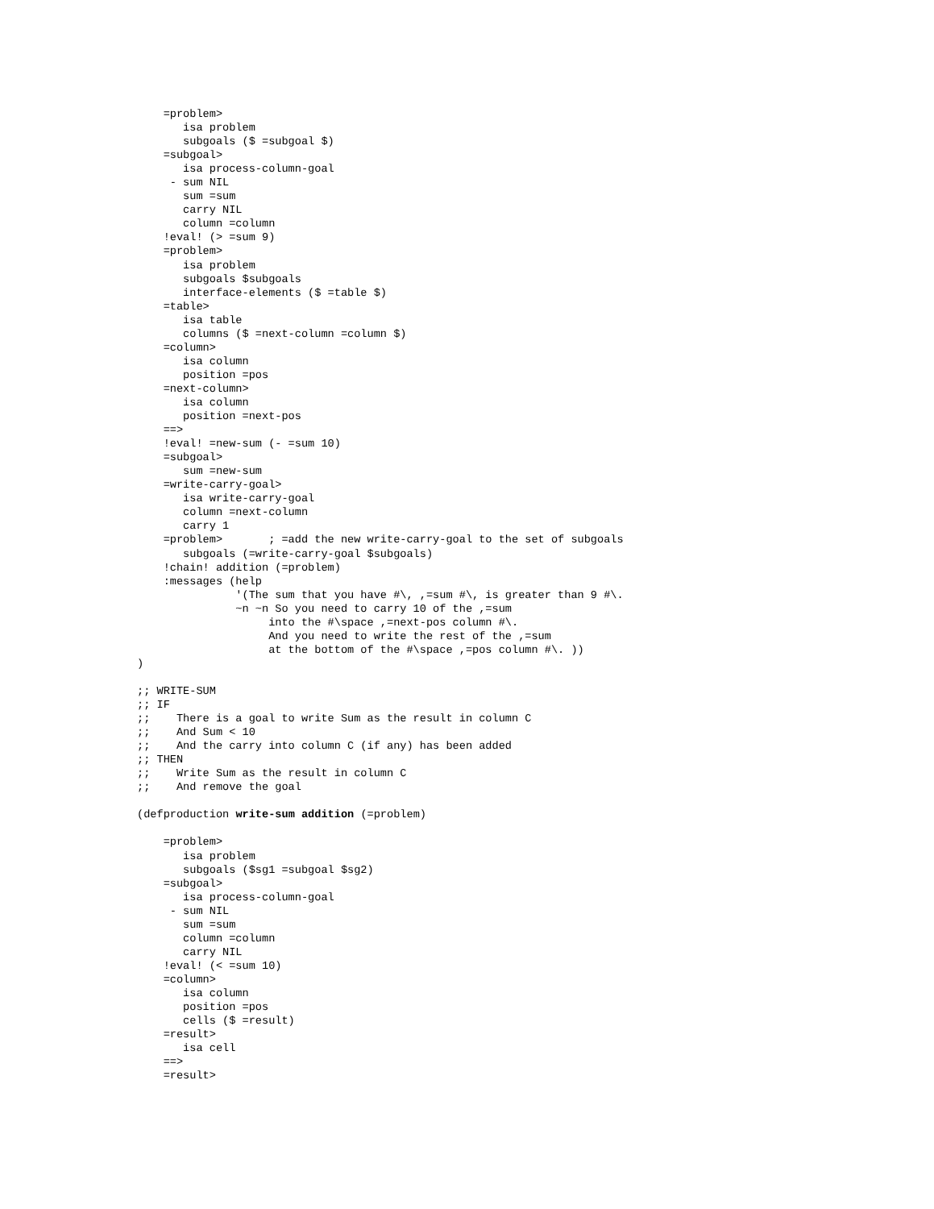=problem>
       isa problem
       subgoals ($ =subgoal $)
    =subgoal>
       isa process-column-goal
     - sum NIL
       sum =sum
       carry NIL
       column =column
    !eval! (> =sum 9)
    =problem>
       isa problem
       subgoals $subgoals
       interface-elements ($ =table $)
    =table>
       isa table
       columns ($ =next-column =column $)
    =column>
       isa column
       position =pos
    =next-column>
       isa column
       position =next-pos
    ==>
    !eval! =new-sum (- =sum 10)
    =subgoal>
       sum =new-sum
    =write-carry-goal>
       isa write-carry-goal
       column =next-column
       carry 1
    =problem>       ; =add the new write-carry-goal to the set of subgoals
       subgoals (=write-carry-goal $subgoals)
    !chain! addition (=problem)
    :messages (help
               '(The sum that you have #\, ,=sum #\, is greater than 9 #\.
               ~n ~n So you need to carry 10 of the ,=sum
                    into the #\space ,=next-pos column #\.
                    And you need to write the rest of the ,=sum
                    at the bottom of the #\space ,=pos column #\. ))
)

;; WRITE-SUM
;; IF
;;    There is a goal to write Sum as the result in column C
;;    And Sum < 10
;;    And the carry into column C (if any) has been added
;; THEN
;;    Write Sum as the result in column C
;;    And remove the goal

(defproduction write-sum addition (=problem)

    =problem>
       isa problem
       subgoals ($sg1 =subgoal $sg2)
    =subgoal>
       isa process-column-goal
     - sum NIL
       sum =sum
       column =column
       carry NIL
    !eval! (< =sum 10)
    =column>
       isa column
       position =pos
       cells ($ =result)
    =result>
       isa cell
    ==>
    =result>